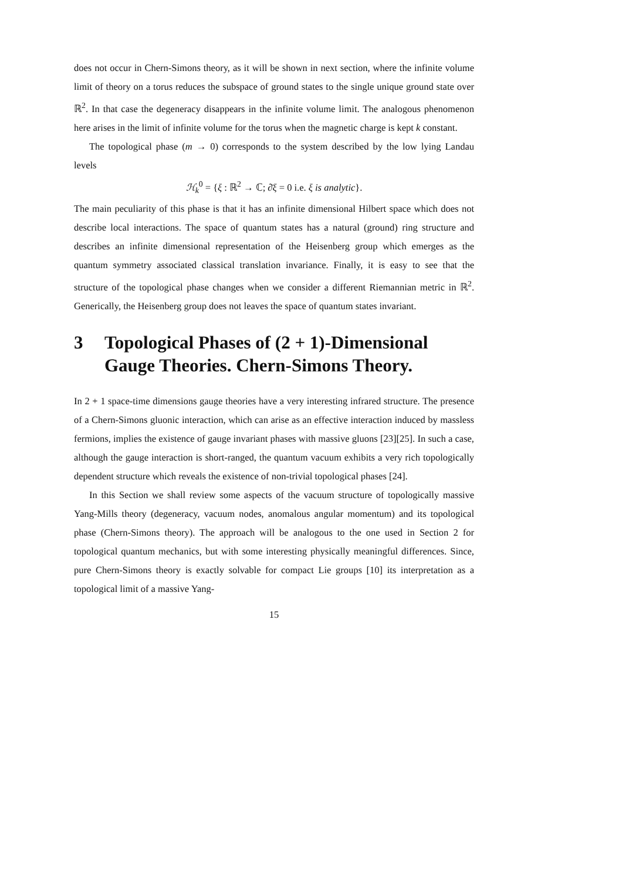does not occur in Chern-Simons theory, as it will be shown in next section, where the infinite volume limit of theory on a torus reduces the subspace of ground states to the single unique ground state over ℝ<sup>2</sup>. In that case the degeneracy disappears in the infinite volume limit. The analogous phenomenon here arises in the limit of infinite volume for the torus when the magnetic charge is kept k constant.
The topological phase (m → 0) corresponds to the system described by the low lying Landau levels
ℋ<sub>k</sub><sup>0</sup> = {ξ : ℝ<sup>2</sup> → ℂ; ∂̄ξ = 0 i.e. ξ is analytic}.
The main peculiarity of this phase is that it has an infinite dimensional Hilbert space which does not describe local interactions. The space of quantum states has a natural (ground) ring structure and describes an infinite dimensional representation of the Heisenberg group which emerges as the quantum symmetry associated classical translation invariance. Finally, it is easy to see that the structure of the topological phase changes when we consider a different Riemannian metric in ℝ<sup>2</sup>. Generically, the Heisenberg group does not leaves the space of quantum states invariant.
3 Topological Phases of (2 + 1)-Dimensional Gauge Theories. Chern-Simons Theory.
In 2 + 1 space-time dimensions gauge theories have a very interesting infrared structure. The presence of a Chern-Simons gluonic interaction, which can arise as an effective interaction induced by massless fermions, implies the existence of gauge invariant phases with massive gluons [23][25]. In such a case, although the gauge interaction is short-ranged, the quantum vacuum exhibits a very rich topologically dependent structure which reveals the existence of non-trivial topological phases [24].
In this Section we shall review some aspects of the vacuum structure of topologically massive Yang-Mills theory (degeneracy, vacuum nodes, anomalous angular momentum) and its topological phase (Chern-Simons theory). The approach will be analogous to the one used in Section 2 for topological quantum mechanics, but with some interesting physically meaningful differences. Since, pure Chern-Simons theory is exactly solvable for compact Lie groups [10] its interpretation as a topological limit of a massive Yang-
15